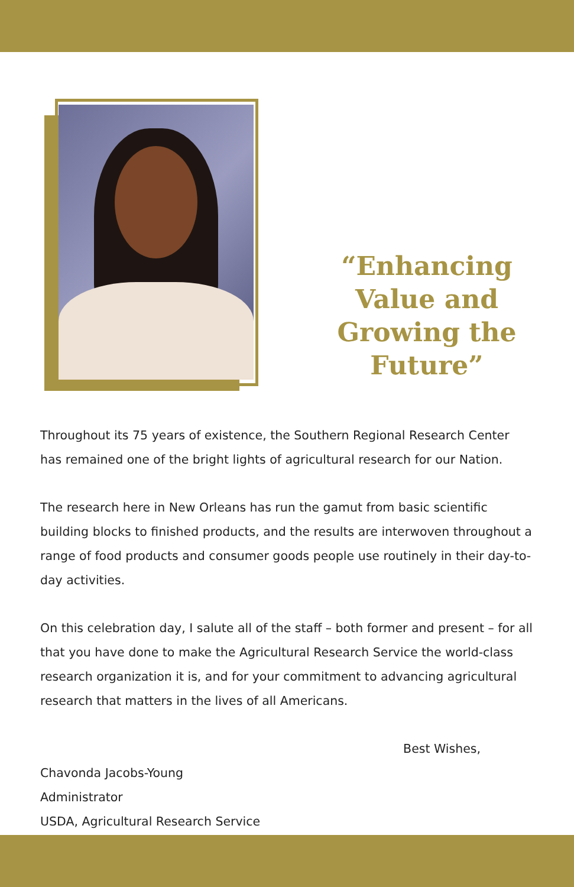“Enhancing Value and Growing the Future”
Throughout its 75 years of existence, the Southern Regional Research Center has remained one of the bright lights of agricultural research for our Nation.
The research here in New Orleans has run the gamut from basic scientific building blocks to finished products, and the results are interwoven throughout a range of food products and consumer goods people use routinely in their day-to-day activities.
On this celebration day, I salute all of the staff – both former and present – for all that you have done to make the Agricultural Research Service the world-class research organization it is, and for your commitment to advancing agricultural research that matters in the lives of all Americans.
Best Wishes,
Chavonda Jacobs-Young
Administrator
USDA, Agricultural Research Service